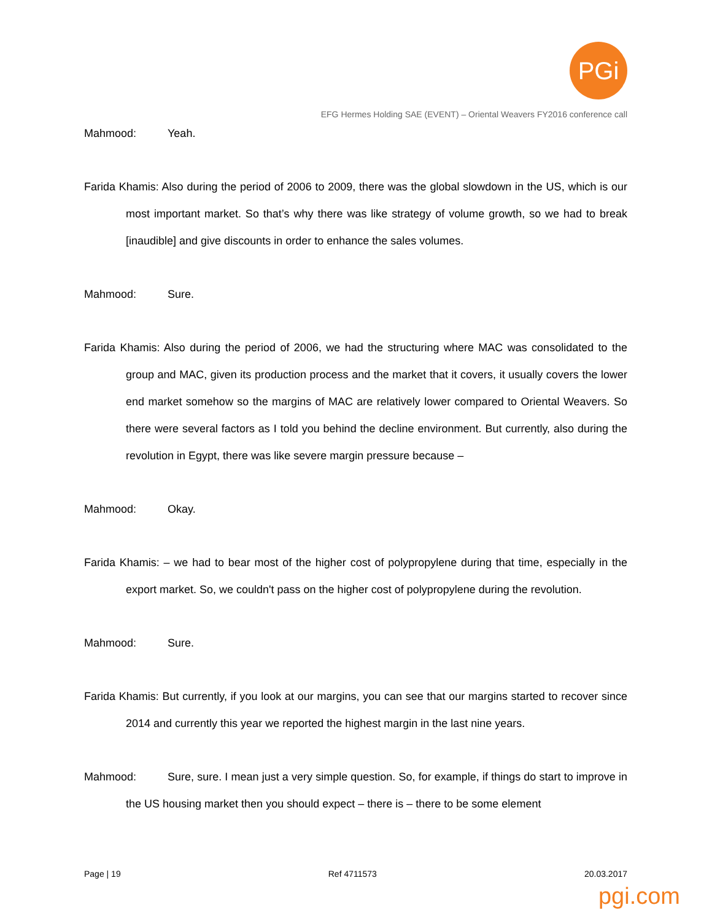PGi
EFG Hermes Holding SAE (EVENT) – Oriental Weavers FY2016 conference call
Mahmood: Yeah.
Farida Khamis: Also during the period of 2006 to 2009, there was the global slowdown in the US, which is our most important market. So that’s why there was like strategy of volume growth, so we had to break [inaudible] and give discounts in order to enhance the sales volumes.
Mahmood: Sure.
Farida Khamis: Also during the period of 2006, we had the structuring where MAC was consolidated to the group and MAC, given its production process and the market that it covers, it usually covers the lower end market somehow so the margins of MAC are relatively lower compared to Oriental Weavers. So there were several factors as I told you behind the decline environment. But currently, also during the revolution in Egypt, there was like severe margin pressure because –
Mahmood: Okay.
Farida Khamis: – we had to bear most of the higher cost of polypropylene during that time, especially in the export market. So, we couldn't pass on the higher cost of polypropylene during the revolution.
Mahmood: Sure.
Farida Khamis: But currently, if you look at our margins, you can see that our margins started to recover since 2014 and currently this year we reported the highest margin in the last nine years.
Mahmood: Sure, sure. I mean just a very simple question. So, for example, if things do start to improve in the US housing market then you should expect – there is – there to be some element
Page | 19 Ref 4711573 20.03.2017
pgi.com